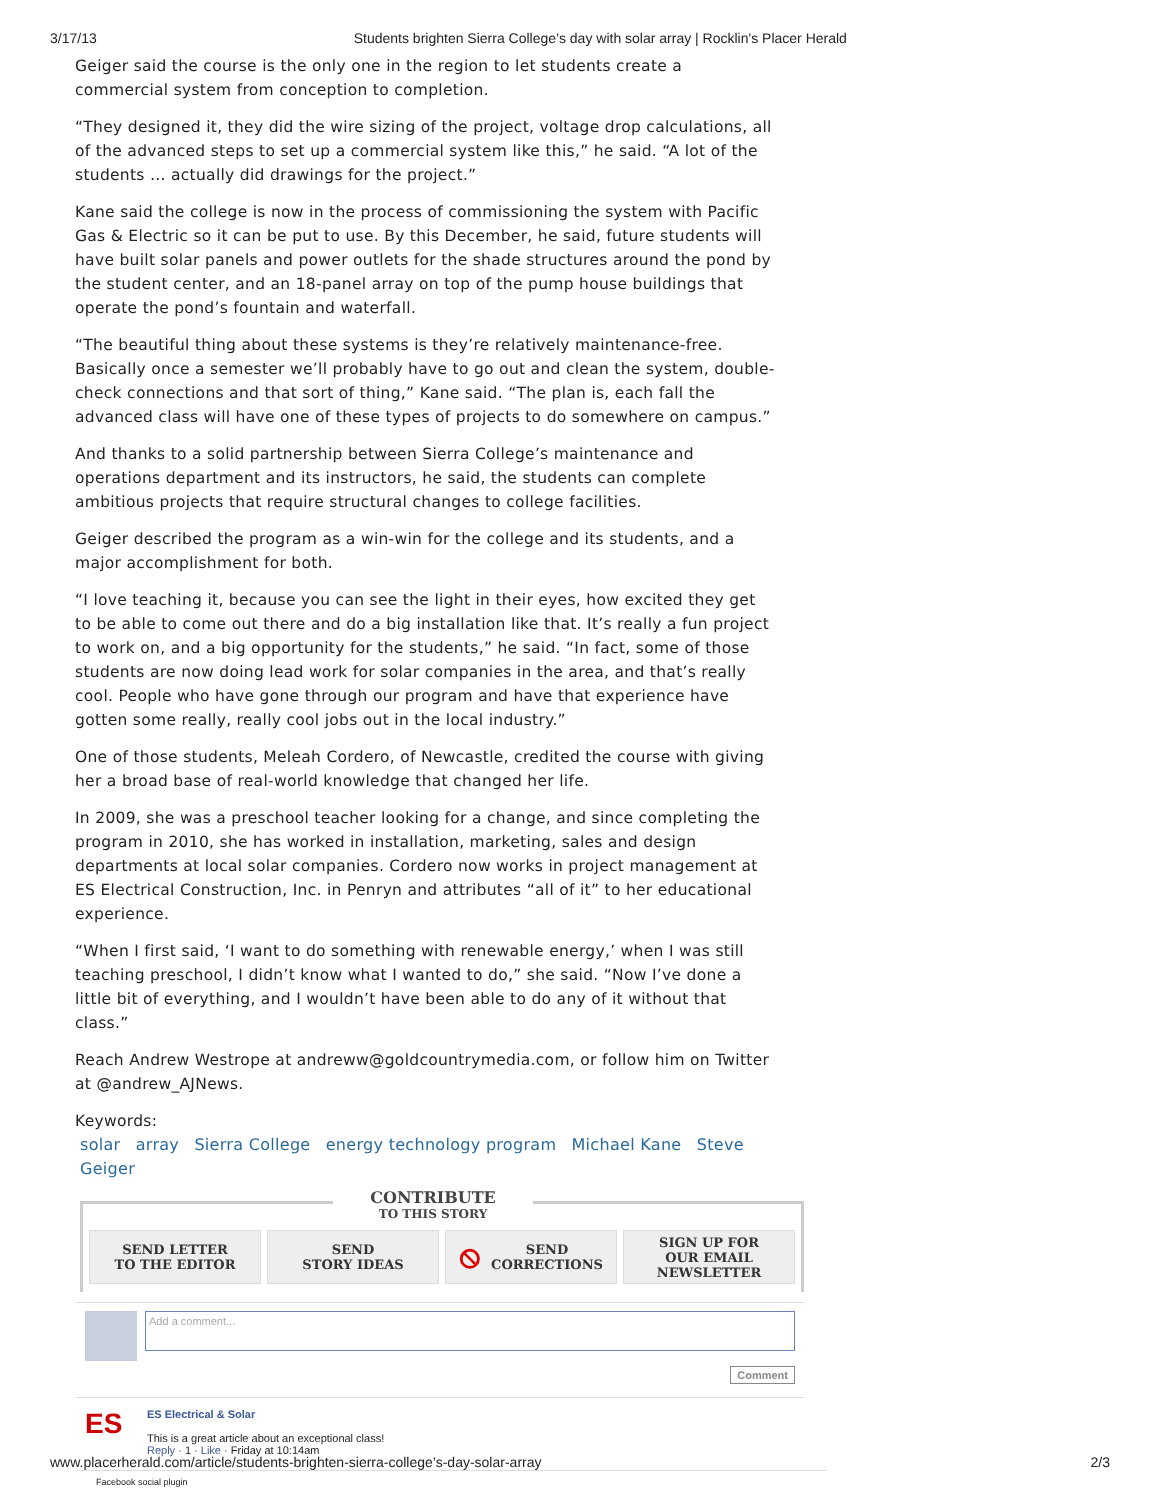3/17/13 Students brighten Sierra College’s day with solar array | Rocklin's Placer Herald
Geiger said the course is the only one in the region to let students create a commercial system from conception to completion.
“They designed it, they did the wire sizing of the project, voltage drop calculations, all of the advanced steps to set up a commercial system like this,” he said. “A lot of the students … actually did drawings for the project.”
Kane said the college is now in the process of commissioning the system with Pacific Gas & Electric so it can be put to use. By this December, he said, future students will have built solar panels and power outlets for the shade structures around the pond by the student center, and an 18-panel array on top of the pump house buildings that operate the pond’s fountain and waterfall.
“The beautiful thing about these systems is they’re relatively maintenance-free. Basically once a semester we’ll probably have to go out and clean the system, double-check connections and that sort of thing,” Kane said. “The plan is, each fall the advanced class will have one of these types of projects to do somewhere on campus.”
And thanks to a solid partnership between Sierra College’s maintenance and operations department and its instructors, he said, the students can complete ambitious projects that require structural changes to college facilities.
Geiger described the program as a win-win for the college and its students, and a major accomplishment for both.
“I love teaching it, because you can see the light in their eyes, how excited they get to be able to come out there and do a big installation like that. It’s really a fun project to work on, and a big opportunity for the students,” he said. “In fact, some of those students are now doing lead work for solar companies in the area, and that’s really cool. People who have gone through our program and have that experience have gotten some really, really cool jobs out in the local industry.”
One of those students, Meleah Cordero, of Newcastle, credited the course with giving her a broad base of real-world knowledge that changed her life.
In 2009, she was a preschool teacher looking for a change, and since completing the program in 2010, she has worked in installation, marketing, sales and design departments at local solar companies. Cordero now works in project management at ES Electrical Construction, Inc. in Penryn and attributes “all of it” to her educational experience.
“When I first said, ‘I want to do something with renewable energy,’ when I was still teaching preschool, I didn’t know what I wanted to do,” she said. “Now I’ve done a little bit of everything, and I wouldn’t have been able to do any of it without that class.”
Reach Andrew Westrope at andreww@goldcountrymedia.com, or follow him on Twitter at @andrew_AJNews.
Keywords:
solar array Sierra College energy technology program Michael Kane Steve Geiger
CONTRIBUTE
TO THIS STORY
SEND LETTER
TO THE EDITOR
SEND
STORY IDEAS
⦸ SEND
CORRECTIONS
SIGN UP FOR
OUR EMAIL
NEWSLETTER
Add a comment...
Comment
ES
ES Electrical & Solar
This is a great article about an exceptional class!
Reply · 1 · Like · Friday at 10:14am
Facebook social plugin
www.placerherald.com/article/students-brighten-sierra-college’s-day-solar-array 2/3